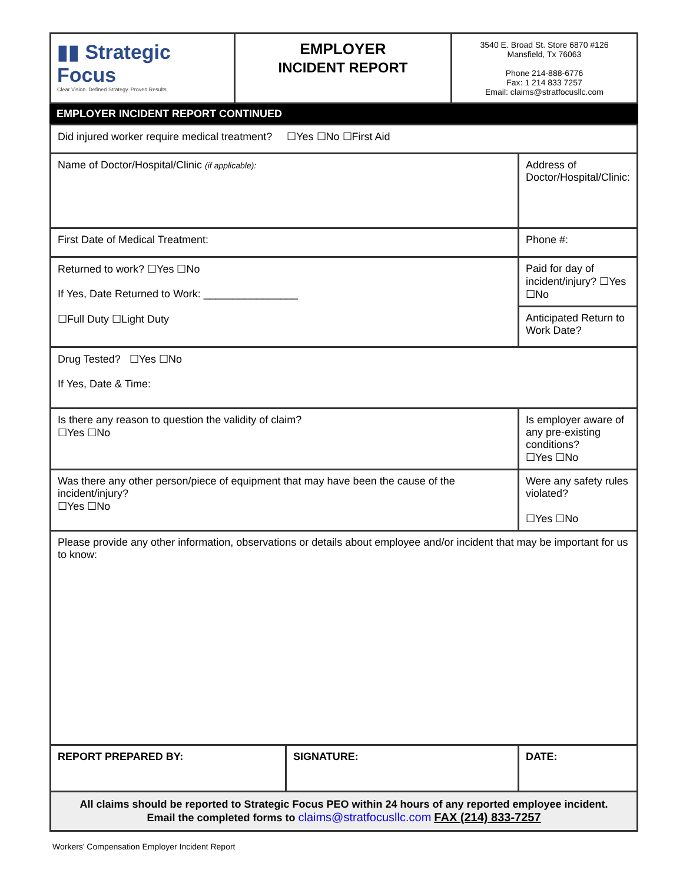| ▮▮ Strategic Focus Clear Vision. Defined Strategy. Proven Results. | EMPLOYER INCIDENT REPORT | 3540 E. Broad St. Store 6870 #126 Mansfield, Tx 76063 Phone 214-888-6776 Fax: 1 214 833 7257 Email: claims@stratfocusllc.com |
EMPLOYER INCIDENT REPORT CONTINUED
| Did injured worker require medical treatment? ☐Yes ☐No ☐First Aid | | |
| Name of Doctor/Hospital/Clinic (if applicable): | | Address of Doctor/Hospital/Clinic: |
| First Date of Medical Treatment: | | Phone #: |
| Returned to work? ☐Yes ☐No If Yes, Date Returned to Work: ________________ ☐Full Duty ☐Light Duty | | Paid for day of incident/injury? ☐Yes ☐No |
| | | Anticipated Return to Work Date? |
| Drug Tested? ☐Yes ☐No If Yes, Date & Time: | | |
| Is there any reason to question the validity of claim? ☐Yes ☐No | | Is employer aware of any pre-existing conditions? ☐Yes ☐No |
| Was there any other person/piece of equipment that may have been the cause of the incident/injury? ☐Yes ☐No | | Were any safety rules violated? ☐Yes ☐No |
| Please provide any other information, observations or details about employee and/or incident that may be important for us to know: | | |
| REPORT PREPARED BY: | SIGNATURE: | DATE: |
| All claims should be reported to Strategic Focus PEO within 24 hours of any reported employee incident. Email the completed forms to claims@stratfocusllc.com FAX (214) 833-7257 | | |
Workers’ Compensation Employer Incident Report